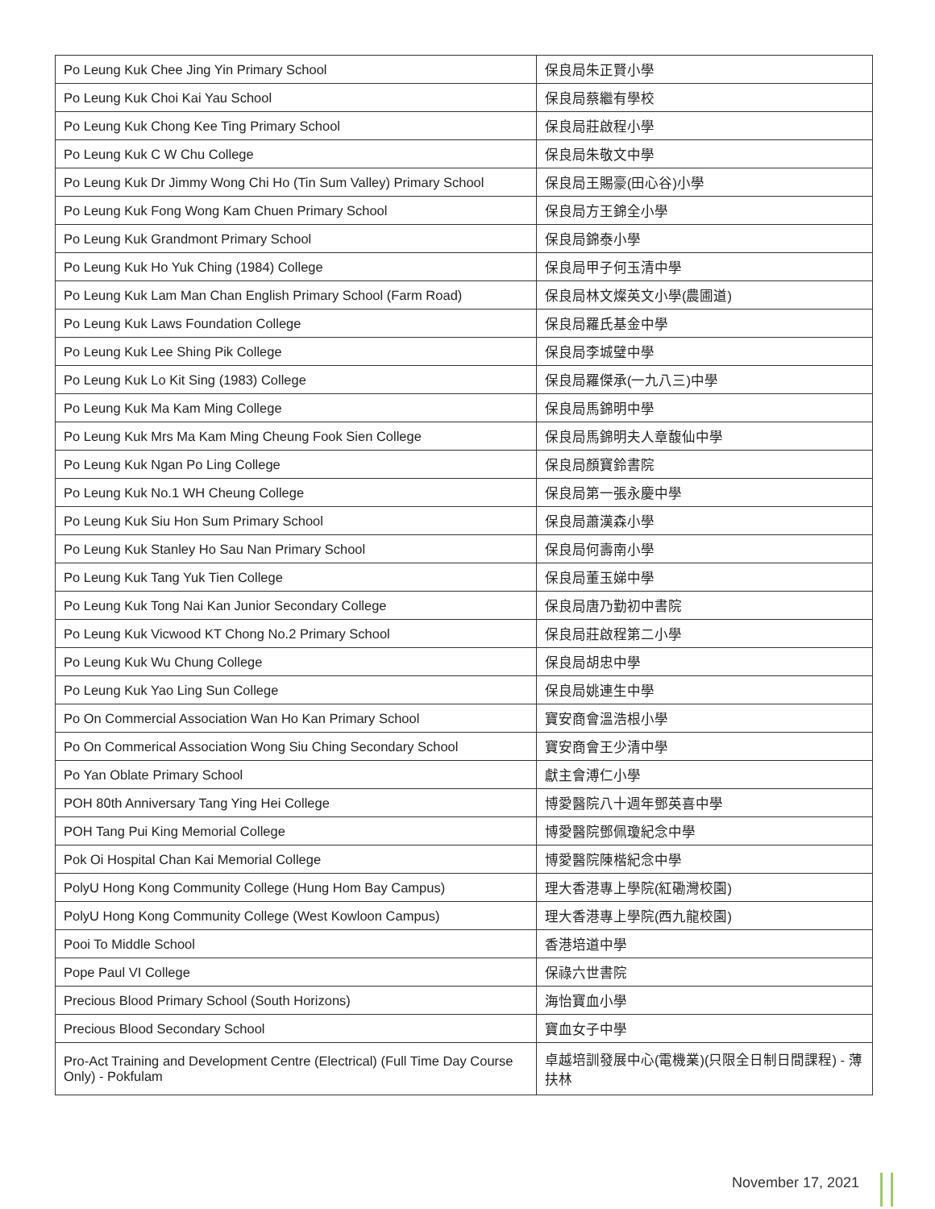| Po Leung Kuk Chee Jing Yin Primary School | 保良局朱正賢小學 |
| Po Leung Kuk Choi Kai Yau School | 保良局蔡繼有學校 |
| Po Leung Kuk Chong Kee Ting Primary School | 保良局莊啟程小學 |
| Po Leung Kuk C W Chu College | 保良局朱敬文中學 |
| Po Leung Kuk Dr Jimmy Wong Chi Ho (Tin Sum Valley) Primary School | 保良局王賜豪(田心谷)小學 |
| Po Leung Kuk Fong Wong Kam Chuen Primary School | 保良局方王錦全小學 |
| Po Leung Kuk Grandmont Primary School | 保良局錦泰小學 |
| Po Leung Kuk Ho Yuk Ching (1984) College | 保良局甲子何玉清中學 |
| Po Leung Kuk Lam Man Chan English Primary School (Farm Road) | 保良局林文燦英文小學(農圃道) |
| Po Leung Kuk Laws Foundation College | 保良局羅氏基金中學 |
| Po Leung Kuk Lee Shing Pik College | 保良局李城璧中學 |
| Po Leung Kuk Lo Kit Sing (1983) College | 保良局羅傑承(一九八三)中學 |
| Po Leung Kuk Ma Kam Ming College | 保良局馬錦明中學 |
| Po Leung Kuk Mrs Ma Kam Ming Cheung Fook Sien College | 保良局馬錦明夫人章馥仙中學 |
| Po Leung Kuk Ngan Po Ling College | 保良局顏寶鈴書院 |
| Po Leung Kuk No.1 WH Cheung College | 保良局第一張永慶中學 |
| Po Leung Kuk Siu Hon Sum Primary School | 保良局蕭漢森小學 |
| Po Leung Kuk Stanley Ho Sau Nan Primary School | 保良局何壽南小學 |
| Po Leung Kuk Tang Yuk Tien College | 保良局董玉娣中學 |
| Po Leung Kuk Tong Nai Kan Junior Secondary College | 保良局唐乃勤初中書院 |
| Po Leung Kuk Vicwood KT Chong No.2 Primary School | 保良局莊啟程第二小學 |
| Po Leung Kuk Wu Chung College | 保良局胡忠中學 |
| Po Leung Kuk Yao Ling Sun College | 保良局姚連生中學 |
| Po On Commercial Association Wan Ho Kan Primary School | 寶安商會溫浩根小學 |
| Po On Commerical Association Wong Siu Ching Secondary School | 寶安商會王少清中學 |
| Po Yan Oblate Primary School | 獻主會溥仁小學 |
| POH 80th Anniversary Tang Ying Hei College | 博愛醫院八十週年鄧英喜中學 |
| POH Tang Pui King Memorial College | 博愛醫院鄧佩瓊紀念中學 |
| Pok Oi Hospital Chan Kai Memorial College | 博愛醫院陳楷紀念中學 |
| PolyU Hong Kong Community College (Hung Hom Bay Campus) | 理大香港專上學院(紅磡灣校園) |
| PolyU Hong Kong Community College (West Kowloon Campus) | 理大香港專上學院(西九龍校園) |
| Pooi To Middle School | 香港培道中學 |
| Pope Paul VI College | 保祿六世書院 |
| Precious Blood Primary School (South Horizons) | 海怡寶血小學 |
| Precious Blood Secondary School | 寶血女子中學 |
| Pro-Act Training and Development Centre (Electrical) (Full Time Day Course Only) - Pokfulam | 卓越培訓發展中心(電機業)(只限全日制日間課程) - 薄扶林 |
November 17, 2021